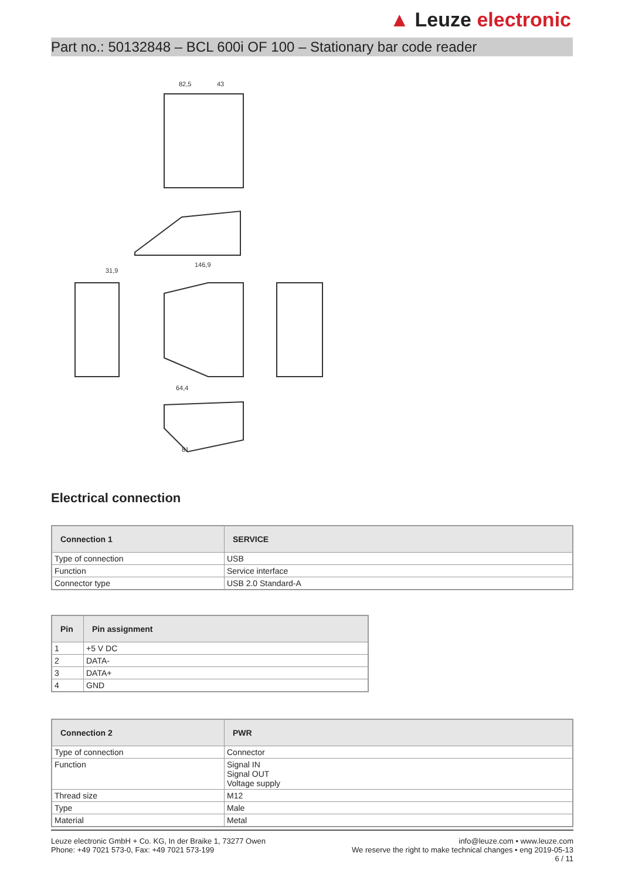▲ Leuze electronic
Part no.: 50132848 – BCL 600i OF 100 – Stationary bar code reader
82,5
43
146,9
31,9
64,4
81
Electrical connection
| Connection 1 | SERVICE |
| --- | --- |
| Type of connection | USB |
| Function | Service interface |
| Connector type | USB 2.0 Standard-A |
| Pin | Pin assignment |
| --- | --- |
| 1 | +5 V DC |
| 2 | DATA- |
| 3 | DATA+ |
| 4 | GND |
| Connection 2 | PWR |
| --- | --- |
| Type of connection | Connector |
| Function | Signal IN Signal OUT Voltage supply |
| Thread size | M12 |
| Type | Male |
| Material | Metal |
Leuze electronic GmbH + Co. KG, In der Braike 1, 73277 Owen
Phone: +49 7021 573-0, Fax: +49 7021 573-199
info@leuze.com • www.leuze.com
We reserve the right to make technical changes • eng 2019-05-13
6 / 11